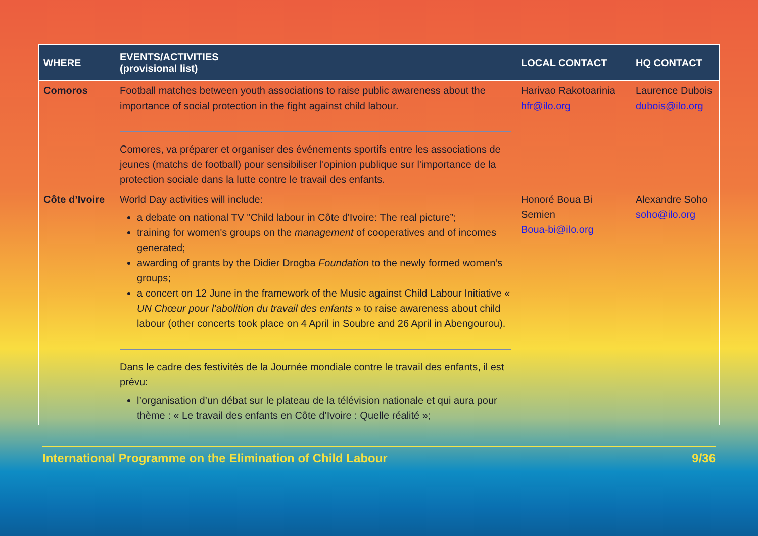| WHERE | EVENTS/ACTIVITIES (provisional list) | LOCAL CONTACT | HQ CONTACT |
| --- | --- | --- | --- |
| Comoros | Football matches between youth associations to raise public awareness about the importance of social protection in the fight against child labour. Comores, va préparer et organiser des événements sportifs entre les associations de jeunes (matchs de football) pour sensibiliser l'opinion publique sur l'importance de la protection sociale dans la lutte contre le travail des enfants. | Harivao Rakotoarinia hfr@ilo.org | Laurence Dubois dubois@ilo.org |
| Côte d’Ivoire | World Day activities will include: a debate on national TV "Child labour in Côte d'Ivoire: The real picture”; training for women's groups on the management of cooperatives and of incomes generated; awarding of grants by the Didier Drogba Foundation to the newly formed women’s groups; a concert on 12 June in the framework of the Music against Child Labour Initiative « UN Chœur pour l’abolition du travail des enfants » to raise awareness about child labour (other concerts took place on 4 April in Soubre and 26 April in Abengourou). Dans le cadre des festivités de la Journée mondiale contre le travail des enfants, il est prévu: l’organisation d’un débat sur le plateau de la télévision nationale et qui aura pour thème : « Le travail des enfants en Côte d’Ivoire : Quelle réalité »; | Honoré Boua Bi Semien Boua-bi@ilo.org | Alexandre Soho soho@ilo.org |
International Programme on the Elimination of Child Labour 9/36